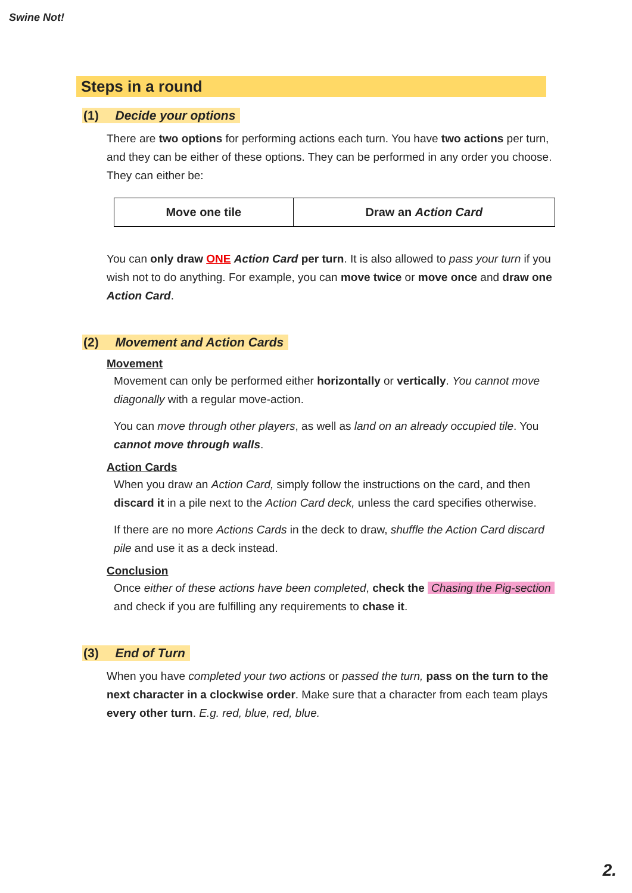Swine Not!
Steps in a round
(1) Decide your options
There are two options for performing actions each turn. You have two actions per turn, and they can be either of these options. They can be performed in any order you choose. They can either be:
| Move one tile | Draw an Action Card |
You can only draw ONE Action Card per turn. It is also allowed to pass your turn if you wish not to do anything. For example, you can move twice or move once and draw one Action Card.
(2) Movement and Action Cards
Movement
Movement can only be performed either horizontally or vertically. You cannot move diagonally with a regular move-action.
You can move through other players, as well as land on an already occupied tile. You cannot move through walls.
Action Cards
When you draw an Action Card, simply follow the instructions on the card, and then discard it in a pile next to the Action Card deck, unless the card specifies otherwise.
If there are no more Actions Cards in the deck to draw, shuffle the Action Card discard pile and use it as a deck instead.
Conclusion
Once either of these actions have been completed, check the Chasing the Pig-section and check if you are fulfilling any requirements to chase it.
(3) End of Turn
When you have completed your two actions or passed the turn, pass on the turn to the next character in a clockwise order. Make sure that a character from each team plays every other turn. E.g. red, blue, red, blue.
2.